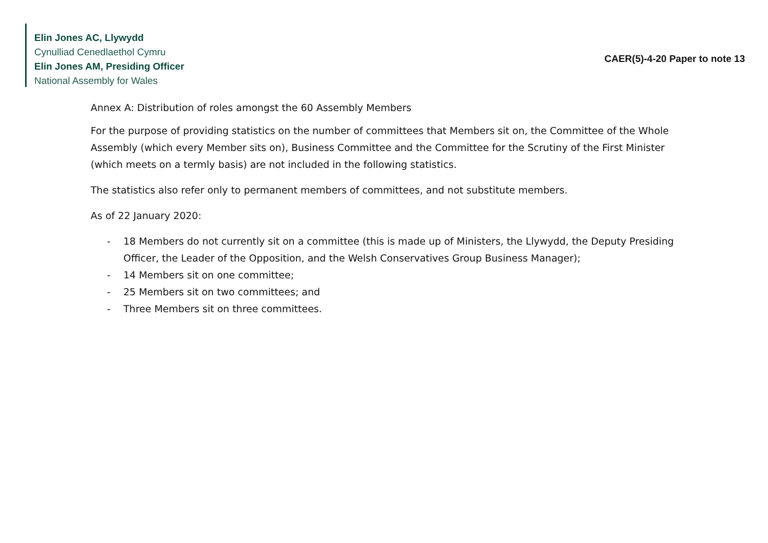Elin Jones AC, Llywydd
Cynulliad Cenedlaethol Cymru
Elin Jones AM, Presiding Officer
National Assembly for Wales
CAER(5)-4-20 Paper to note 13
Annex A: Distribution of roles amongst the 60 Assembly Members
For the purpose of providing statistics on the number of committees that Members sit on, the Committee of the Whole Assembly (which every Member sits on), Business Committee and the Committee for the Scrutiny of the First Minister (which meets on a termly basis) are not included in the following statistics.
The statistics also refer only to permanent members of committees, and not substitute members.
As of 22 January 2020:
- 18 Members do not currently sit on a committee (this is made up of Ministers, the Llywydd, the Deputy Presiding Officer, the Leader of the Opposition, and the Welsh Conservatives Group Business Manager);
- 14 Members sit on one committee;
- 25 Members sit on two committees; and
- Three Members sit on three committees.